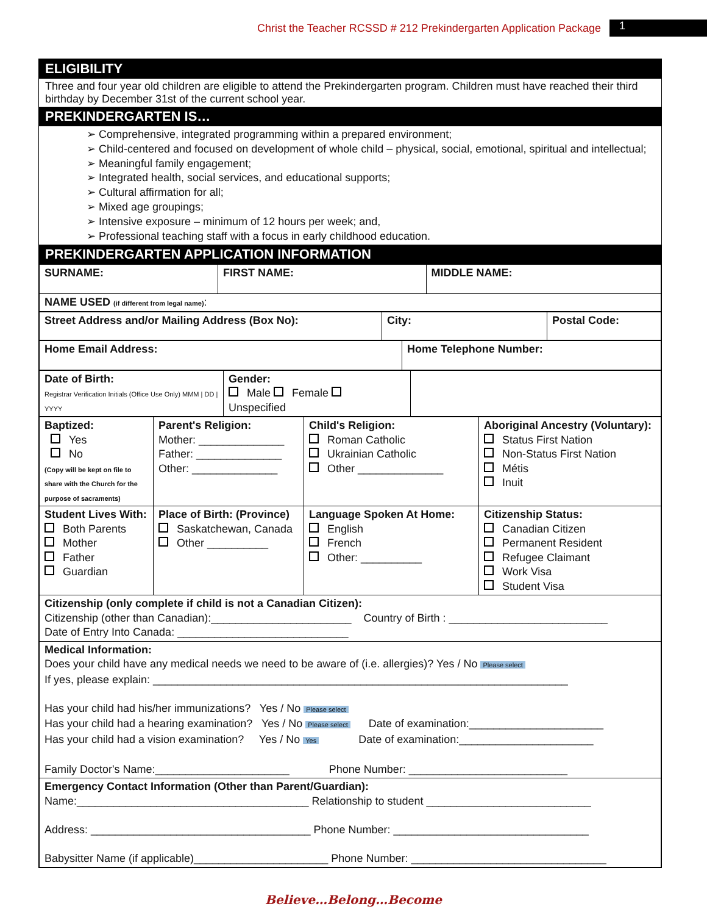Christ the Teacher RCSSD # 212 Prekindergarten Application Package 1
ELIGIBILITY
Three and four year old children are eligible to attend the Prekindergarten program. Children must have reached their third birthday by December 31st of the current school year.
PREKINDERGARTEN IS…
➢ Comprehensive, integrated programming within a prepared environment;
➢ Child-centered and focused on development of whole child – physical, social, emotional, spiritual and intellectual;
➢ Meaningful family engagement;
➢ Integrated health, social services, and educational supports;
➢ Cultural affirmation for all;
➢ Mixed age groupings;
➢ Intensive exposure – minimum of 12 hours per week; and,
➢ Professional teaching staff with a focus in early childhood education.
PREKINDERGARTEN APPLICATION INFORMATION
| SURNAME: | FIRST NAME: | MIDDLE NAME: |
| NAME USED (if different from legal name) : | | |
| Street Address and/or Mailing Address (Box No): | City: | Postal Code: |
| Home Email Address: | Home Telephone Number: |
| Date of Birth: Registrar Verification Initials (Office Use Only) MMM / DD / YYYY | Gender: Male Female Unspecified | |
| Baptized: Yes No (Copy will be kept on file to share with the Church for the purpose of sacraments) | Parent's Religion: Mother: ______________ Father: ______________ Other: ______________ | Child's Religion: Roman Catholic Ukrainian Catholic Other ______________ | Aboriginal Ancestry (Voluntary): Status First Nation Non-Status First Nation Métis Inuit |
| Student Lives With: Both Parents Mother Father Guardian | Place of Birth: (Province) Saskatchewan, Canada Other __________ | Language Spoken At Home: English French Other: __________ | Citizenship Status: Canadian Citizen Permanent Resident Refugee Claimant Work Visa Student Visa |
| Citizenship (only complete if child is not a Canadian Citizen): Citizenship (other than Canadian):_______________________ Country of Birth : __________________________ Date of Entry Into Canada: ____________________________ | | | |
| Medical Information: Does your child have any medical needs we need to be aware of (i.e. allergies)? Yes / No Please select If yes, please explain: ____________________________________________________________________ Has your child had his/her immunizations? Yes / No Please select Has your child had a hearing examination? Yes / No Please select Date of examination:______________________ Has your child had a vision examination? Yes / No Yes Date of examination:______________________ Family Doctor's Name:______________________ Phone Number: __________________________ | | | |
| Emergency Contact Information (Other than Parent/Guardian): Name:______________________________________ Relationship to student ___________________________ Address: ____________________________________ Phone Number: ________________________________ Babysitter Name (if applicable)______________________ Phone Number: ________________________________ | | | |
Believe…Belong…Become